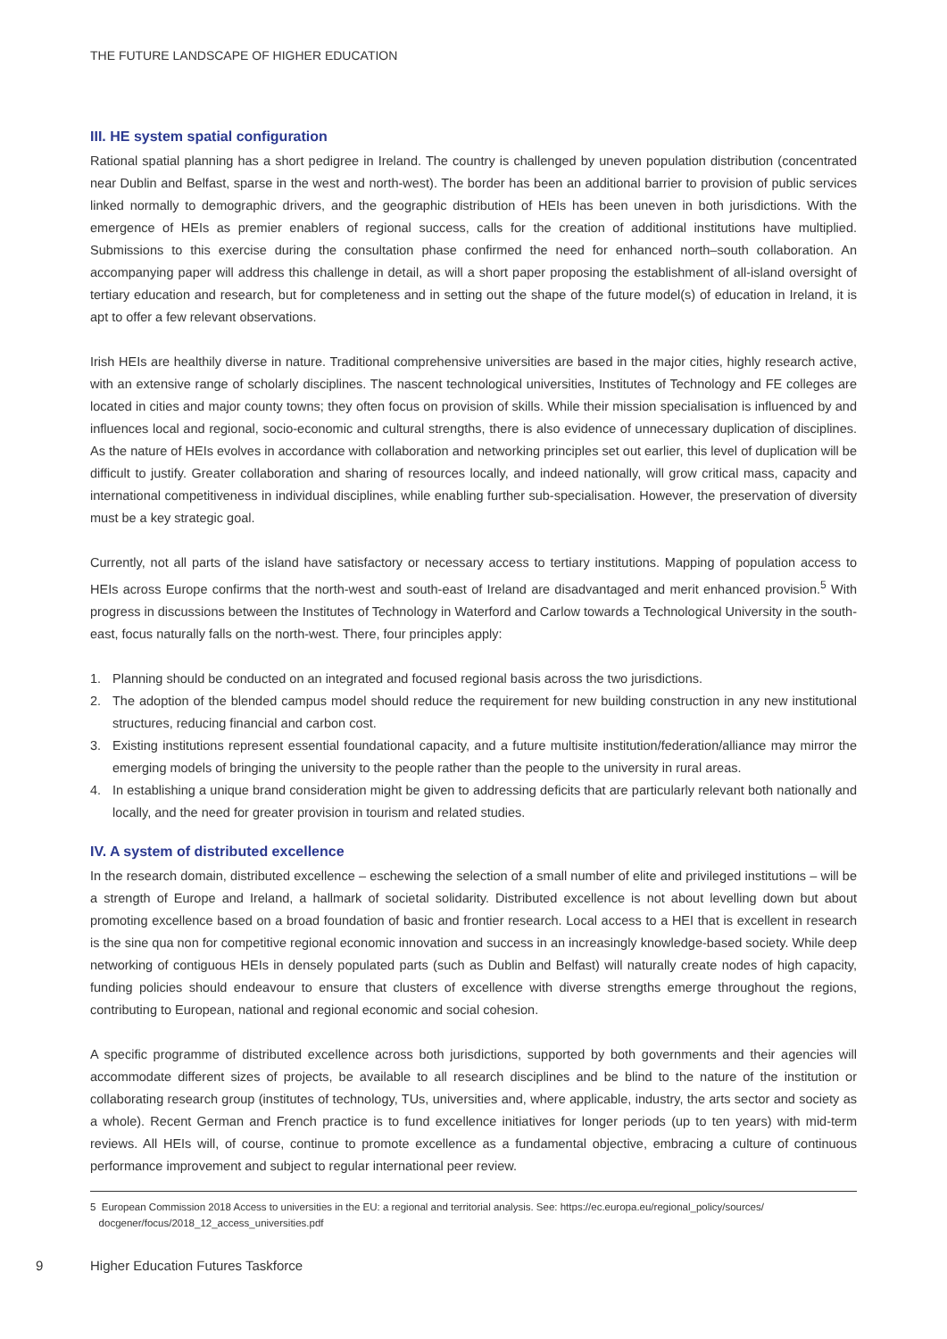THE FUTURE LANDSCAPE OF HIGHER EDUCATION
III. HE system spatial configuration
Rational spatial planning has a short pedigree in Ireland. The country is challenged by uneven population distribution (concentrated near Dublin and Belfast, sparse in the west and north-west). The border has been an additional barrier to provision of public services linked normally to demographic drivers, and the geographic distribution of HEIs has been uneven in both jurisdictions. With the emergence of HEIs as premier enablers of regional success, calls for the creation of additional institutions have multiplied. Submissions to this exercise during the consultation phase confirmed the need for enhanced north–south collaboration. An accompanying paper will address this challenge in detail, as will a short paper proposing the establishment of all-island oversight of tertiary education and research, but for completeness and in setting out the shape of the future model(s) of education in Ireland, it is apt to offer a few relevant observations.
Irish HEIs are healthily diverse in nature. Traditional comprehensive universities are based in the major cities, highly research active, with an extensive range of scholarly disciplines. The nascent technological universities, Institutes of Technology and FE colleges are located in cities and major county towns; they often focus on provision of skills. While their mission specialisation is influenced by and influences local and regional, socio-economic and cultural strengths, there is also evidence of unnecessary duplication of disciplines. As the nature of HEIs evolves in accordance with collaboration and networking principles set out earlier, this level of duplication will be difficult to justify. Greater collaboration and sharing of resources locally, and indeed nationally, will grow critical mass, capacity and international competitiveness in individual disciplines, while enabling further sub-specialisation. However, the preservation of diversity must be a key strategic goal.
Currently, not all parts of the island have satisfactory or necessary access to tertiary institutions. Mapping of population access to HEIs across Europe confirms that the north-west and south-east of Ireland are disadvantaged and merit enhanced provision.<sup>5</sup> With progress in discussions between the Institutes of Technology in Waterford and Carlow towards a Technological University in the south-east, focus naturally falls on the north-west. There, four principles apply:
1. Planning should be conducted on an integrated and focused regional basis across the two jurisdictions.
2. The adoption of the blended campus model should reduce the requirement for new building construction in any new institutional structures, reducing financial and carbon cost.
3. Existing institutions represent essential foundational capacity, and a future multisite institution/federation/alliance may mirror the emerging models of bringing the university to the people rather than the people to the university in rural areas.
4. In establishing a unique brand consideration might be given to addressing deficits that are particularly relevant both nationally and locally, and the need for greater provision in tourism and related studies.
IV. A system of distributed excellence
In the research domain, distributed excellence – eschewing the selection of a small number of elite and privileged institutions – will be a strength of Europe and Ireland, a hallmark of societal solidarity. Distributed excellence is not about levelling down but about promoting excellence based on a broad foundation of basic and frontier research. Local access to a HEI that is excellent in research is the sine qua non for competitive regional economic innovation and success in an increasingly knowledge-based society. While deep networking of contiguous HEIs in densely populated parts (such as Dublin and Belfast) will naturally create nodes of high capacity, funding policies should endeavour to ensure that clusters of excellence with diverse strengths emerge throughout the regions, contributing to European, national and regional economic and social cohesion.
A specific programme of distributed excellence across both jurisdictions, supported by both governments and their agencies will accommodate different sizes of projects, be available to all research disciplines and be blind to the nature of the institution or collaborating research group (institutes of technology, TUs, universities and, where applicable, industry, the arts sector and society as a whole). Recent German and French practice is to fund excellence initiatives for longer periods (up to ten years) with mid-term reviews. All HEIs will, of course, continue to promote excellence as a fundamental objective, embracing a culture of continuous performance improvement and subject to regular international peer review.
5 European Commission 2018 Access to universities in the EU: a regional and territorial analysis. See: https://ec.europa.eu/regional_policy/sources/
docgener/focus/2018_12_access_universities.pdf
9 Higher Education Futures Taskforce